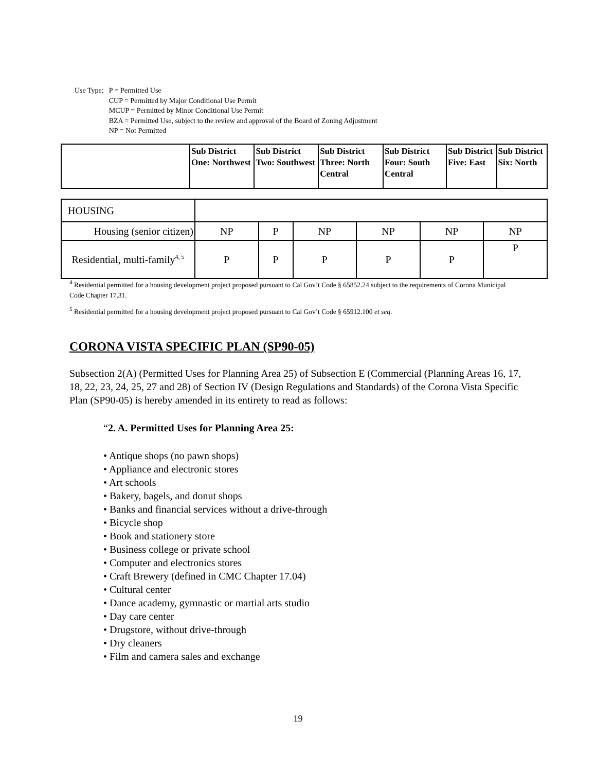| Use Type: | P = Permitted Use CUP = Permitted by Major Conditional Use Permit MCUP = Permitted by Minor Conditional Use Permit BZA = Permitted Use, subject to the review and approval of the Board of Zoning Adjustment NP = Not Permitted |
| | Sub District One: Northwest | Sub District Two: Southwest | Sub District Three: North Central | Sub District Four: South Central | Sub District Five: East | Sub District Six: North |
| --- | --- | --- | --- | --- | --- | --- |
| HOUSING | | | | | | |
| Housing (senior citizen) | NP | P | NP | NP | NP | NP |
| Residential, multi-family<sup>4, 5</sup> | P | P | P | P | P | P |
<sup>4</sup> Residential permitted for a housing development project proposed pursuant to Cal Gov’t Code § 65852.24 subject to the requirements of Corona Municipal Code Chapter 17.31.
<sup>5</sup> Residential permitted for a housing development project proposed pursuant to Cal Gov’t Code § 65912.100 et seq.
CORONA VISTA SPECIFIC PLAN (SP90-05)
Subsection 2(A) (Permitted Uses for Planning Area 25) of Subsection E (Commercial (Planning Areas 16, 17, 18, 22, 23, 24, 25, 27 and 28) of Section IV (Design Regulations and Standards) of the Corona Vista Specific Plan (SP90-05) is hereby amended in its entirety to read as follows:
“2. A. Permitted Uses for Planning Area 25:
• Antique shops (no pawn shops)
• Appliance and electronic stores
• Art schools
• Bakery, bagels, and donut shops
• Banks and financial services without a drive-through
• Bicycle shop
• Book and stationery store
• Business college or private school
• Computer and electronics stores
• Craft Brewery (defined in CMC Chapter 17.04)
• Cultural center
• Dance academy, gymnastic or martial arts studio
• Day care center
• Drugstore, without drive-through
• Dry cleaners
• Film and camera sales and exchange
19